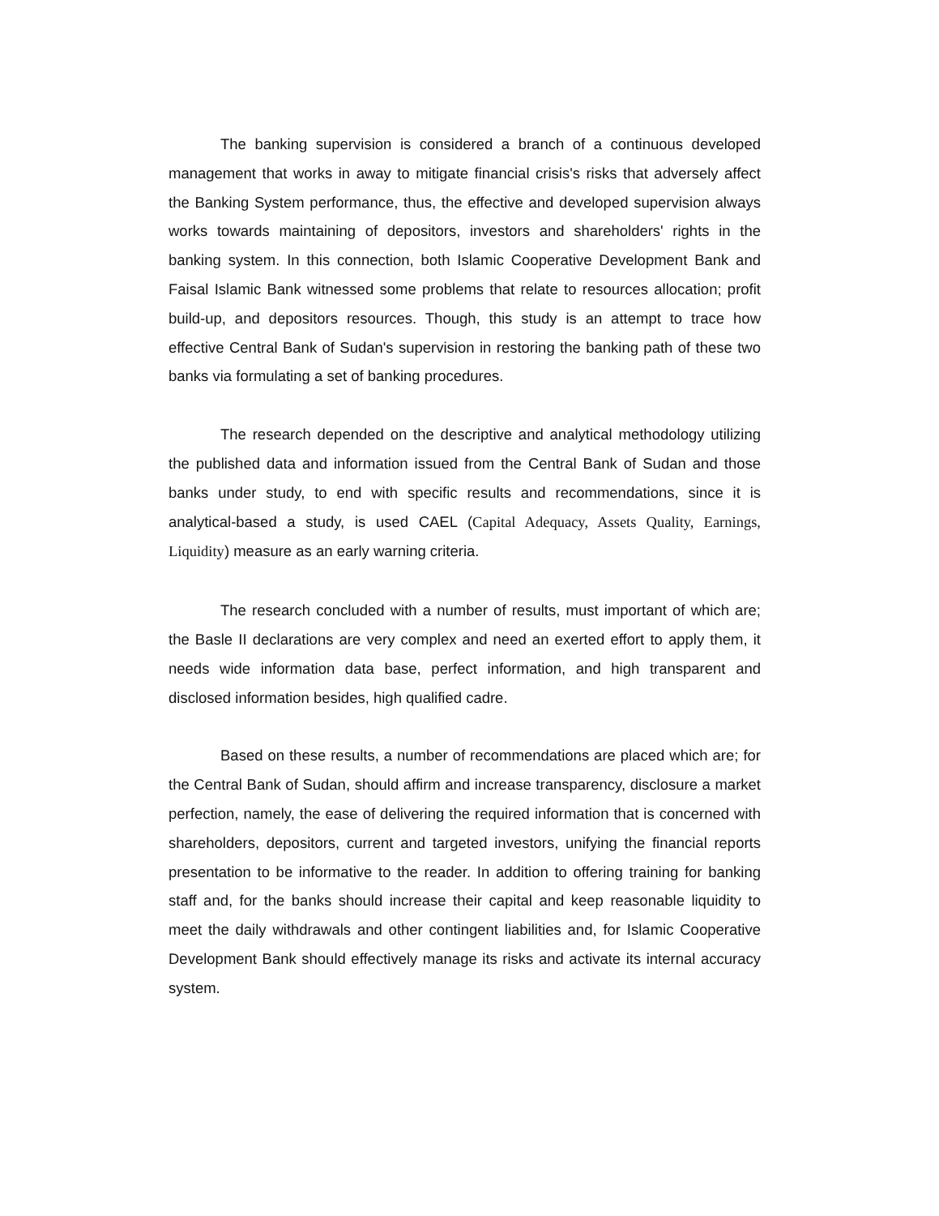The banking supervision is considered a branch of a continuous developed management that works in away to mitigate financial crisis's risks that adversely affect the Banking System performance, thus, the effective and developed supervision always works towards maintaining of depositors, investors and shareholders' rights in the banking system. In this connection, both Islamic Cooperative Development Bank and Faisal Islamic Bank witnessed some problems that relate to resources allocation; profit build-up, and depositors resources. Though, this study is an attempt to trace how effective Central Bank of Sudan's supervision in restoring the banking path of these two banks via formulating a set of banking procedures.
The research depended on the descriptive and analytical methodology utilizing the published data and information issued from the Central Bank of Sudan and those banks under study, to end with specific results and recommendations, since it is analytical-based a study, is used CAEL (Capital Adequacy, Assets Quality, Earnings, Liquidity) measure as an early warning criteria.
The research concluded with a number of results, must important of which are; the Basle II declarations are very complex and need an exerted effort to apply them, it needs wide information data base, perfect information, and high transparent and disclosed information besides, high qualified cadre.
Based on these results, a number of recommendations are placed which are; for the Central Bank of Sudan, should affirm and increase transparency, disclosure a market perfection, namely, the ease of delivering the required information that is concerned with shareholders, depositors, current and targeted investors, unifying the financial reports presentation to be informative to the reader. In addition to offering training for banking staff and, for the banks should increase their capital and keep reasonable liquidity to meet the daily withdrawals and other contingent liabilities and, for Islamic Cooperative Development Bank should effectively manage its risks and activate its internal accuracy system.